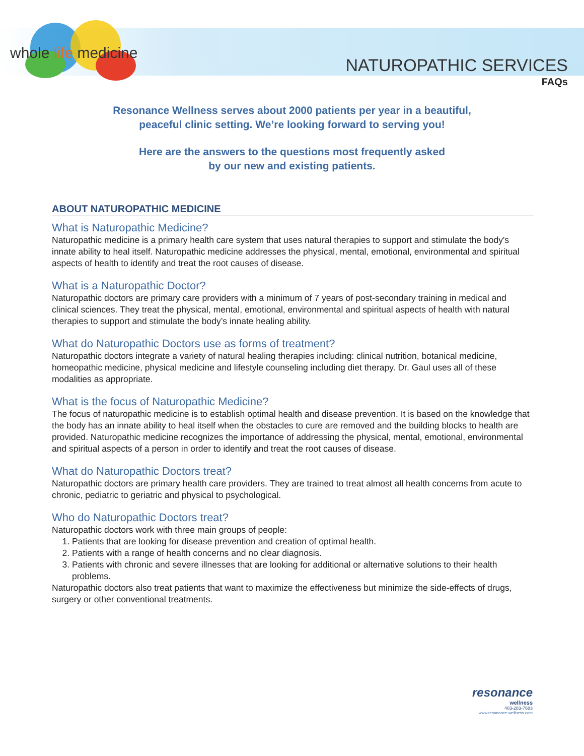whole life medicine
NATUROPATHIC SERVICES
FAQs
Resonance Wellness serves about 2000 patients per year in a beautiful,
peaceful clinic setting. We’re looking forward to serving you!
Here are the answers to the questions most frequently asked
by our new and existing patients.
ABOUT NATUROPATHIC MEDICINE
What is Naturopathic Medicine?
Naturopathic medicine is a primary health care system that uses natural therapies to support and stimulate the body's innate ability to heal itself. Naturopathic medicine addresses the physical, mental, emotional, environmental and spiritual aspects of health to identify and treat the root causes of disease.
What is a Naturopathic Doctor?
Naturopathic doctors are primary care providers with a minimum of 7 years of post-secondary training in medical and clinical sciences. They treat the physical, mental, emotional, environmental and spiritual aspects of health with natural therapies to support and stimulate the body’s innate healing ability.
What do Naturopathic Doctors use as forms of treatment?
Naturopathic doctors integrate a variety of natural healing therapies including: clinical nutrition, botanical medicine, homeopathic medicine, physical medicine and lifestyle counseling including diet therapy. Dr. Gaul uses all of these modalities as appropriate.
What is the focus of Naturopathic Medicine?
The focus of naturopathic medicine is to establish optimal health and disease prevention. It is based on the knowledge that the body has an innate ability to heal itself when the obstacles to cure are removed and the building blocks to health are provided. Naturopathic medicine recognizes the importance of addressing the physical, mental, emotional, environmental and spiritual aspects of a person in order to identify and treat the root causes of disease.
What do Naturopathic Doctors treat?
Naturopathic doctors are primary health care providers. They are trained to treat almost all health concerns from acute to chronic, pediatric to geriatric and physical to psychological.
Who do Naturopathic Doctors treat?
Naturopathic doctors work with three main groups of people:
1. Patients that are looking for disease prevention and creation of optimal health.
2. Patients with a range of health concerns and no clear diagnosis.
3. Patients with chronic and severe illnesses that are looking for additional or alternative solutions to their health problems.
Naturopathic doctors also treat patients that want to maximize the effectiveness but minimize the side-effects of drugs, surgery or other conventional treatments.
resonance
wellness
403-283-7683
www.resonance-wellness.com